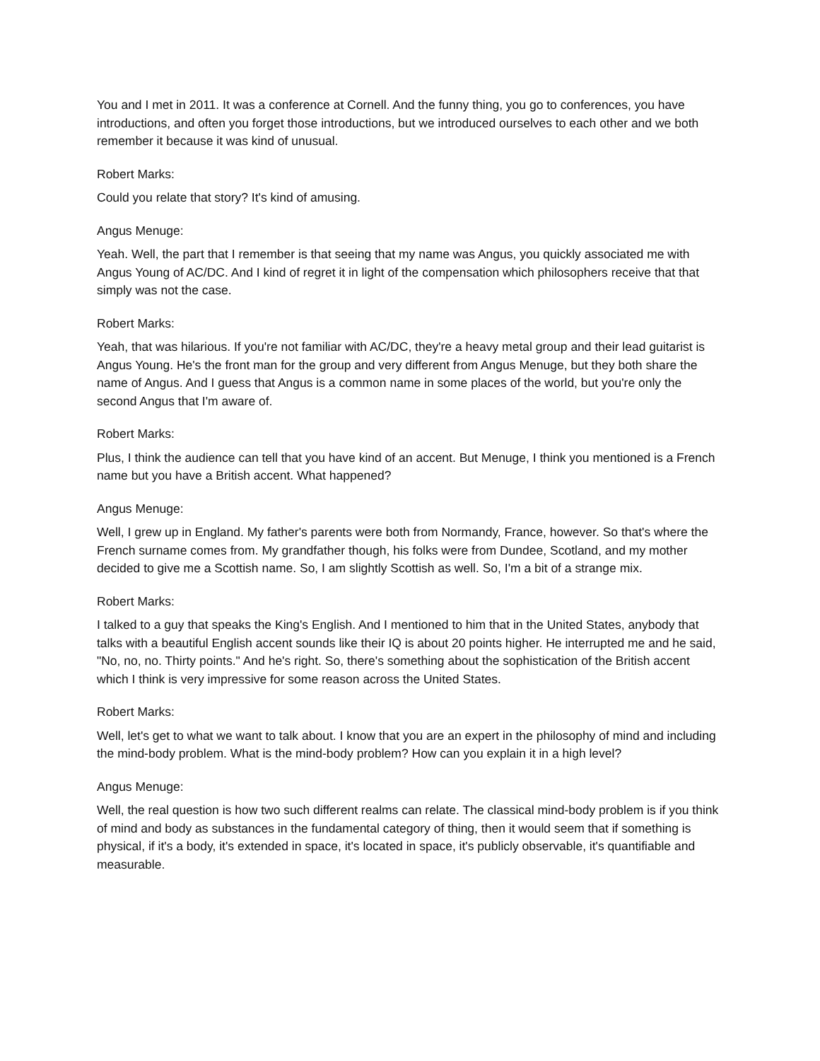You and I met in 2011. It was a conference at Cornell. And the funny thing, you go to conferences, you have introductions, and often you forget those introductions, but we introduced ourselves to each other and we both remember it because it was kind of unusual.
Robert Marks:
Could you relate that story? It's kind of amusing.
Angus Menuge:
Yeah. Well, the part that I remember is that seeing that my name was Angus, you quickly associated me with Angus Young of AC/DC. And I kind of regret it in light of the compensation which philosophers receive that that simply was not the case.
Robert Marks:
Yeah, that was hilarious. If you're not familiar with AC/DC, they're a heavy metal group and their lead guitarist is Angus Young. He's the front man for the group and very different from Angus Menuge, but they both share the name of Angus. And I guess that Angus is a common name in some places of the world, but you're only the second Angus that I'm aware of.
Robert Marks:
Plus, I think the audience can tell that you have kind of an accent. But Menuge, I think you mentioned is a French name but you have a British accent. What happened?
Angus Menuge:
Well, I grew up in England. My father's parents were both from Normandy, France, however. So that's where the French surname comes from. My grandfather though, his folks were from Dundee, Scotland, and my mother decided to give me a Scottish name. So, I am slightly Scottish as well. So, I'm a bit of a strange mix.
Robert Marks:
I talked to a guy that speaks the King's English. And I mentioned to him that in the United States, anybody that talks with a beautiful English accent sounds like their IQ is about 20 points higher. He interrupted me and he said, "No, no, no. Thirty points." And he's right. So, there's something about the sophistication of the British accent which I think is very impressive for some reason across the United States.
Robert Marks:
Well, let's get to what we want to talk about. I know that you are an expert in the philosophy of mind and including the mind-body problem. What is the mind-body problem? How can you explain it in a high level?
Angus Menuge:
Well, the real question is how two such different realms can relate. The classical mind-body problem is if you think of mind and body as substances in the fundamental category of thing, then it would seem that if something is physical, if it's a body, it's extended in space, it's located in space, it's publicly observable, it's quantifiable and measurable.